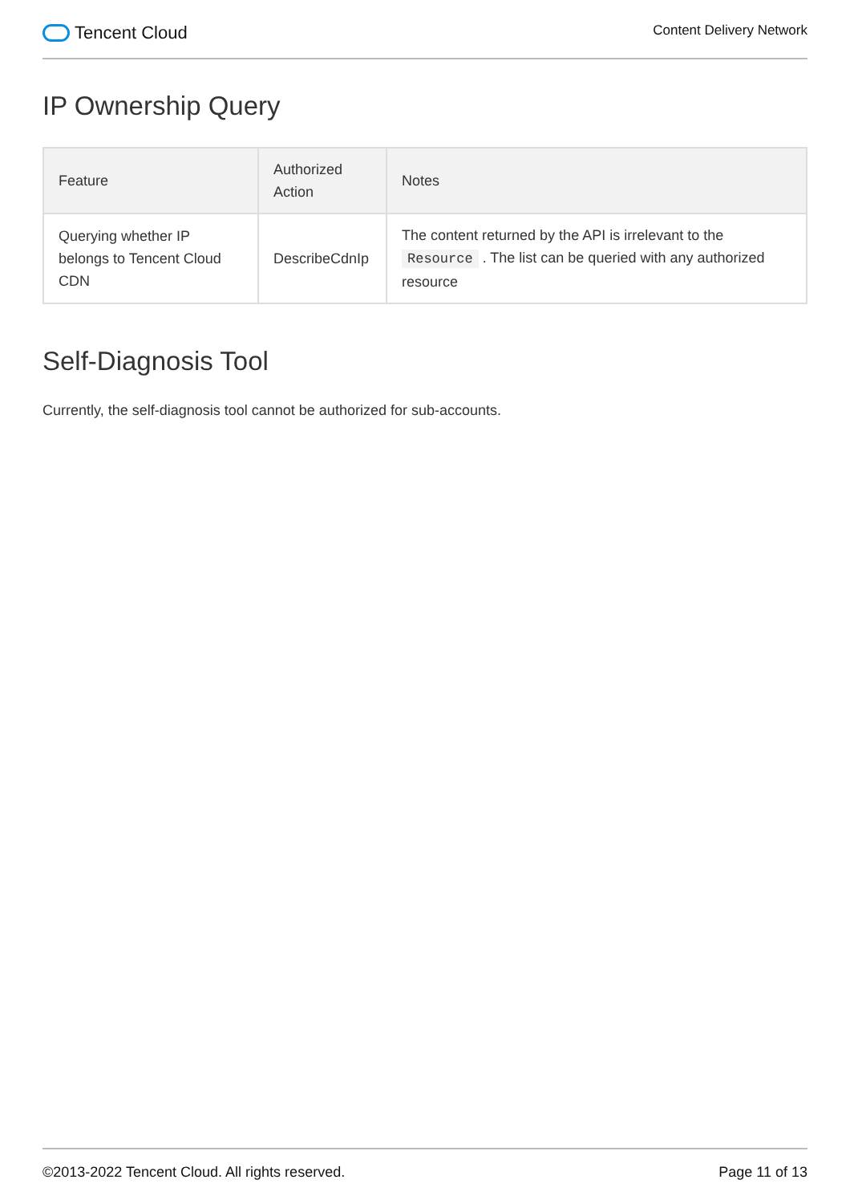Tencent Cloud
Content Delivery Network
IP Ownership Query
| Feature | Authorized Action | Notes |
| --- | --- | --- |
| Querying whether IP belongs to Tencent Cloud CDN | DescribeCdnIp | The content returned by the API is irrelevant to the Resource . The list can be queried with any authorized resource |
Self-Diagnosis Tool
Currently, the self-diagnosis tool cannot be authorized for sub-accounts.
©2013-2022 Tencent Cloud. All rights reserved. Page 11 of 13